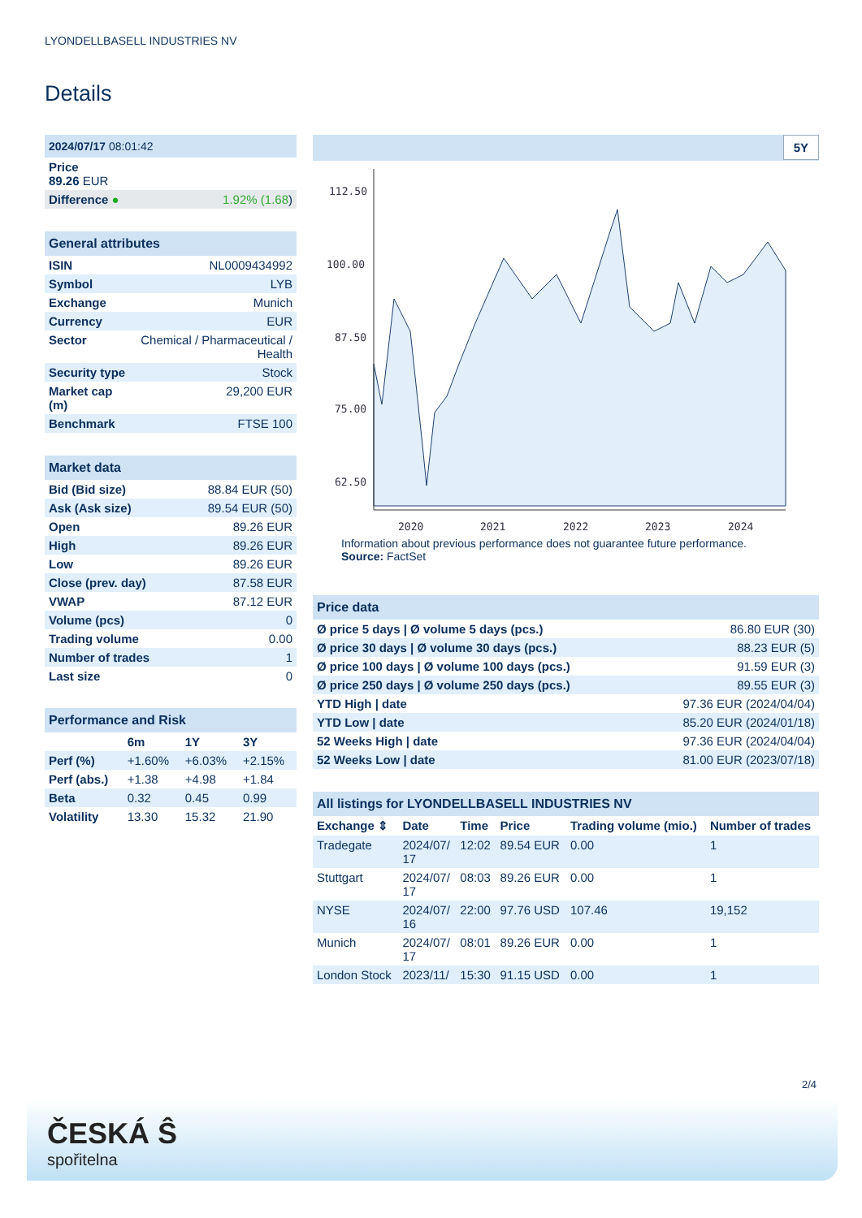LYONDELLBASELL INDUSTRIES NV
Details
| 2024/07/17 08:01:42 | |
| Price 89.26 EUR | |
| Difference ● | 1.92% (1.68 ) |
| General attributes | |
| ISIN | NL0009434992 |
| Symbol | LYB |
| Exchange | Munich |
| Currency | EUR |
| Sector | Chemical / Pharmaceutical / Health |
| Security type | Stock |
| Market cap (m) | 29,200 EUR |
| Benchmark | FTSE 100 |
| Market data | |
| Bid (Bid size) | 88.84 EUR (50) |
| Ask (Ask size) | 89.54 EUR (50) |
| Open | 89.26 EUR |
| High | 89.26 EUR |
| Low | 89.26 EUR |
| Close (prev. day) | 87.58 EUR |
| VWAP | 87.12 EUR |
| Volume (pcs) | 0 |
| Trading volume | 0.00 |
| Number of trades | 1 |
| Last size | 0 |
| Performance and Risk | | | |
| | 6m | 1Y | 3Y |
| Perf (%) | +1.60% | +6.03% | +2.15% |
| Perf (abs.) | +1.38 | +4.98 | +1.84 |
| Beta | 0.32 | 0.45 | 0.99 |
| Volatility | 13.30 | 15.32 | 21.90 |
5Y
112.50
100.00
87.50
75.00
62.50
2020
2021
2022
2023
2024
Information about previous performance does not guarantee future performance.
Source: FactSet
| Price data | |
| Ø price 5 days / Ø volume 5 days (pcs.) | 86.80 EUR (30) |
| Ø price 30 days / Ø volume 30 days (pcs.) | 88.23 EUR (5) |
| Ø price 100 days / Ø volume 100 days (pcs.) | 91.59 EUR (3) |
| Ø price 250 days / Ø volume 250 days (pcs.) | 89.55 EUR (3) |
| YTD High / date | 97.36 EUR (2024/04/04) |
| YTD Low / date | 85.20 EUR (2024/01/18) |
| 52 Weeks High / date | 97.36 EUR (2024/04/04) |
| 52 Weeks Low / date | 81.00 EUR (2023/07/18) |
| All listings for LYONDELLBASELL INDUSTRIES NV | | | | | |
| Exchange ⇕ | Date | Time | Price | Trading volume (mio.) | Number of trades |
| Tradegate | 2024/07/ 17 | 12:02 | 89.54 EUR | 0.00 | 1 |
| Stuttgart | 2024/07/ 17 | 08:03 | 89.26 EUR | 0.00 | 1 |
| NYSE | 2024/07/ 16 | 22:00 | 97.76 USD | 107.46 | 19,152 |
| Munich | 2024/07/ 17 | 08:01 | 89.26 EUR | 0.00 | 1 |
| London Stock | 2023/11/ | 15:30 | 91.15 USD | 0.00 | 1 |
2/4
ČESKÁ Ŝ
spořitelna